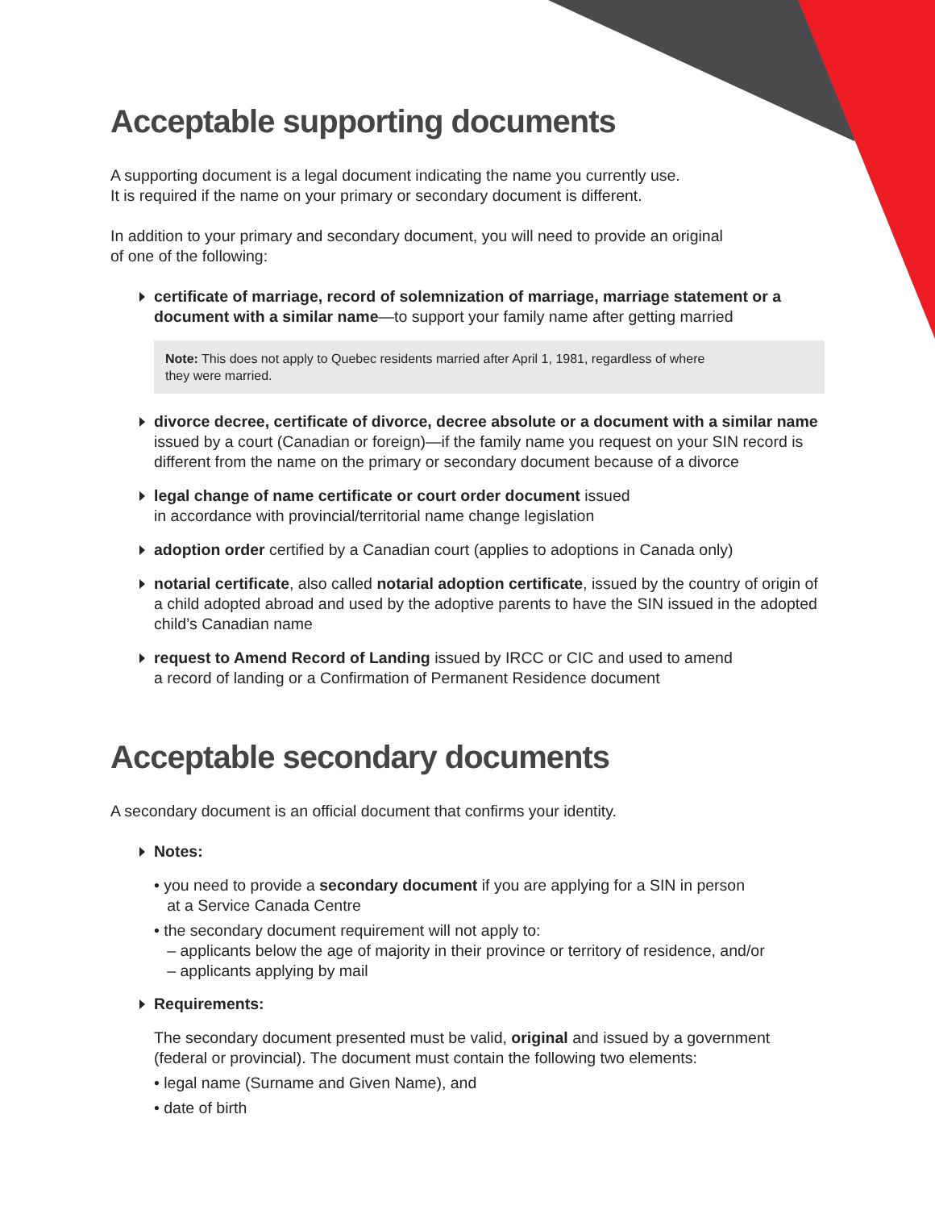Acceptable supporting documents
A supporting document is a legal document indicating the name you currently use.
It is required if the name on your primary or secondary document is different.
In addition to your primary and secondary document, you will need to provide an original
of one of the following:
certificate of marriage, record of solemnization of marriage, marriage statement or a document with a similar name—to support your family name after getting married
Note: This does not apply to Quebec residents married after April 1, 1981, regardless of where
they were married.
divorce decree, certificate of divorce, decree absolute or a document with a similar name issued by a court (Canadian or foreign)—if the family name you request on your SIN record is different from the name on the primary or secondary document because of a divorce
legal change of name certificate or court order document issued
in accordance with provincial/territorial name change legislation
adoption order certified by a Canadian court (applies to adoptions in Canada only)
notarial certificate, also called notarial adoption certificate, issued by the country of origin of a child adopted abroad and used by the adoptive parents to have the SIN issued in the adopted child’s Canadian name
request to Amend Record of Landing issued by IRCC or CIC and used to amend
a record of landing or a Confirmation of Permanent Residence document
Acceptable secondary documents
A secondary document is an official document that confirms your identity.
Notes:
• you need to provide a secondary document if you are applying for a SIN in person
at a Service Canada Centre
• the secondary document requirement will not apply to:
– applicants below the age of majority in their province or territory of residence, and/or
– applicants applying by mail
Requirements:
The secondary document presented must be valid, original and issued by a government
(federal or provincial). The document must contain the following two elements:
• legal name (Surname and Given Name), and
• date of birth